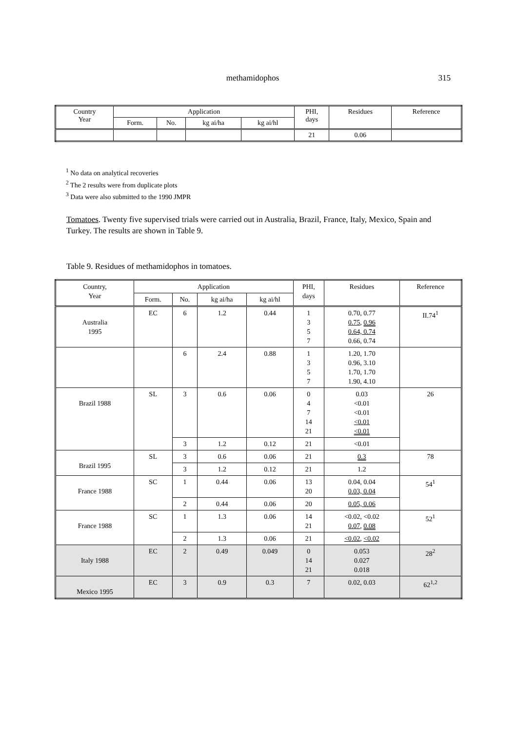methamidophos
315
| Country Year | Application | | | | PHI, days | Residues | Reference |
| --- | --- | --- | --- | --- | --- | --- | --- |
| | Form. | No. | kg ai/ha | kg ai/hl | | | |
| | | | | | 21 | 0.06 | |
<sup>1</sup> No data on analytical recoveries
<sup>2</sup> The 2 results were from duplicate plots
<sup>3</sup> Data were also submitted to the 1990 JMPR
Tomatoes. Twenty five supervised trials were carried out in Australia, Brazil, France, Italy, Mexico, Spain and Turkey. The results are shown in Table 9.
Table 9. Residues of methamidophos in tomatoes.
| Country, Year | Application | | | | PHI, days | Residues | Reference |
| --- | --- | --- | --- | --- | --- | --- | --- |
| | Form. | No. | kg ai/ha | kg ai/hl | | | |
| Australia 1995 | EC | 6 | 1.2 | 0.44 | 1 3 5 7 | 0.70, 0.77 0.75 , 0.96 0.64, 0.74 0.66, 0.74 | II.74<sup>1</sup> |
| | | 6 | 2.4 | 0.88 | 1 3 5 7 | 1.20, 1.70 0.96, 3.10 1.70, 1.70 1.90, 4.10 | |
| Brazil 1988 | SL | 3 | 0.6 | 0.06 | 0 4 7 14 21 | 0.03 <0.01 <0.01 <0.01 <0.01 | 26 |
| | | 3 | 1.2 | 0.12 | 21 | <0.01 | |
| Brazil 1995 | SL | 3 | 0.6 | 0.06 | 21 | 0.3 | 78 |
| | | 3 | 1.2 | 0.12 | 21 | 1.2 | |
| France 1988 | SC | 1 | 0.44 | 0.06 | 13 20 | 0.04, 0.04 0.03, 0.04 | 54<sup>1</sup> |
| | | 2 | 0.44 | 0.06 | 20 | 0.05, 0.06 | |
| France 1988 | SC | 1 | 1.3 | 0.06 | 14 21 | <0.02, <0.02 0.07 , 0.08 | 52<sup>1</sup> |
| | | 2 | 1.3 | 0.06 | 21 | <0.02 , <0.02 | |
| Italy 1988 | EC | 2 | 0.49 | 0.049 | 0 14 21 | 0.053 0.027 0.018 | 28<sup>2</sup> |
| Mexico 1995 | EC | 3 | 0.9 | 0.3 | 7 | 0.02, 0.03 | 62<sup>1,2</sup> |